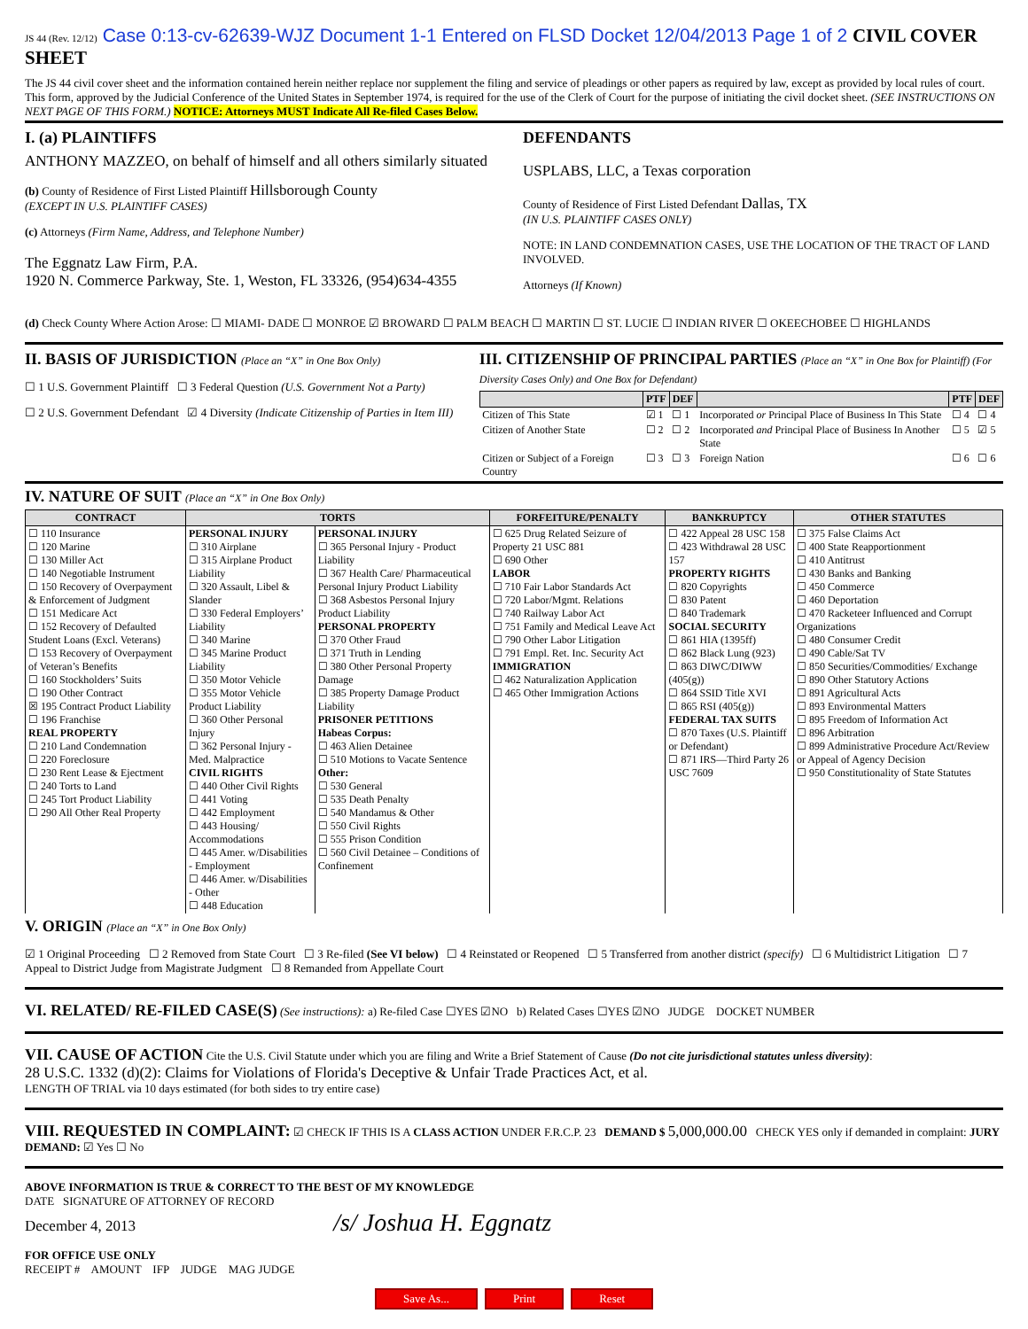JS 44 (Rev. 12/12) Case 0:13-cv-62639-WJZ Document 1-1 Entered on FLSD Docket 12/04/2013 Page 1 of 2 CIVIL COVER SHEET
The JS 44 civil cover sheet and the information contained herein neither replace nor supplement the filing and service of pleadings or other papers as required by law, except as provided by local rules of court. This form, approved by the Judicial Conference of the United States in September 1974, is required for the use of the Clerk of Court for the purpose of initiating the civil docket sheet. (SEE INSTRUCTIONS ON NEXT PAGE OF THIS FORM.) NOTICE: Attorneys MUST Indicate All Re-filed Cases Below.
I. (a) PLAINTIFFS
ANTHONY MAZZEO, on behalf of himself and all others similarly situated
(b) County of Residence of First Listed Plaintiff Hillsborough County
(EXCEPT IN U.S. PLAINTIFF CASES)
(c) Attorneys (Firm Name, Address, and Telephone Number)
The Eggnatz Law Firm, P.A.
1920 N. Commerce Parkway, Ste. 1, Weston, FL 33326, (954)634-4355
DEFENDANTS
USPLABS, LLC, a Texas corporation
County of Residence of First Listed Defendant Dallas, TX
(IN U.S. PLAINTIFF CASES ONLY)
NOTE: IN LAND CONDEMNATION CASES, USE THE LOCATION OF THE TRACT OF LAND INVOLVED.
Attorneys (If Known)
(d) Check County Where Action Arose: ☐ MIAMI- DADE ☐ MONROE ☑ BROWARD ☐ PALM BEACH ☐ MARTIN ☐ ST. LUCIE ☐ INDIAN RIVER ☐ OKEECHOBEE ☐ HIGHLANDS
II. BASIS OF JURISDICTION (Place an “X” in One Box Only)
☐ 1 U.S. Government Plaintiff ☐ 3 Federal Question (U.S. Government Not a Party)
☐ 2 U.S. Government Defendant ☑ 4 Diversity (Indicate Citizenship of Parties in Item III)
III. CITIZENSHIP OF PRINCIPAL PARTIES (Place an “X” in One Box for Plaintiff) (For Diversity Cases Only) and One Box for Defendant)
| | PTF | DEF | | PTF | DEF |
| --- | --- | --- | --- | --- | --- |
| Citizen of This State | ☑ 1 | ☐ 1 | Incorporated or Principal Place of Business In This State | ☐ 4 | ☐ 4 |
| Citizen of Another State | ☐ 2 | ☐ 2 | Incorporated and Principal Place of Business In Another State | ☐ 5 | ☑ 5 |
| Citizen or Subject of a Foreign Country | ☐ 3 | ☐ 3 | Foreign Nation | ☐ 6 | ☐ 6 |
IV. NATURE OF SUIT (Place an “X” in One Box Only)
| CONTRACT | TORTS | | FORFEITURE/PENALTY | BANKRUPTCY | OTHER STATUTES |
| --- | --- | --- | --- | --- | --- |
| ☐ 110 Insurance ☐ 120 Marine ☐ 130 Miller Act ☐ 140 Negotiable Instrument ☐ 150 Recovery of Overpayment & Enforcement of Judgment ☐ 151 Medicare Act ☐ 152 Recovery of Defaulted Student Loans (Excl. Veterans) ☐ 153 Recovery of Overpayment of Veteran’s Benefits ☐ 160 Stockholders’ Suits ☐ 190 Other Contract ☒ 195 Contract Product Liability ☐ 196 Franchise REAL PROPERTY ☐ 210 Land Condemnation ☐ 220 Foreclosure ☐ 230 Rent Lease & Ejectment ☐ 240 Torts to Land ☐ 245 Tort Product Liability ☐ 290 All Other Real Property | PERSONAL INJURY ☐ 310 Airplane ☐ 315 Airplane Product Liability ☐ 320 Assault, Libel & Slander ☐ 330 Federal Employers’ Liability ☐ 340 Marine ☐ 345 Marine Product Liability ☐ 350 Motor Vehicle ☐ 355 Motor Vehicle Product Liability ☐ 360 Other Personal Injury ☐ 362 Personal Injury - Med. Malpractice CIVIL RIGHTS ☐ 440 Other Civil Rights ☐ 441 Voting ☐ 442 Employment ☐ 443 Housing/ Accommodations ☐ 445 Amer. w/Disabilities - Employment ☐ 446 Amer. w/Disabilities - Other ☐ 448 Education | PERSONAL INJURY ☐ 365 Personal Injury - Product Liability ☐ 367 Health Care/ Pharmaceutical Personal Injury Product Liability ☐ 368 Asbestos Personal Injury Product Liability PERSONAL PROPERTY ☐ 370 Other Fraud ☐ 371 Truth in Lending ☐ 380 Other Personal Property Damage ☐ 385 Property Damage Product Liability PRISONER PETITIONS Habeas Corpus: ☐ 463 Alien Detainee ☐ 510 Motions to Vacate Sentence Other: ☐ 530 General ☐ 535 Death Penalty ☐ 540 Mandamus & Other ☐ 550 Civil Rights ☐ 555 Prison Condition ☐ 560 Civil Detainee – Conditions of Confinement | ☐ 625 Drug Related Seizure of Property 21 USC 881 ☐ 690 Other LABOR ☐ 710 Fair Labor Standards Act ☐ 720 Labor/Mgmt. Relations ☐ 740 Railway Labor Act ☐ 751 Family and Medical Leave Act ☐ 790 Other Labor Litigation ☐ 791 Empl. Ret. Inc. Security Act IMMIGRATION ☐ 462 Naturalization Application ☐ 465 Other Immigration Actions | ☐ 422 Appeal 28 USC 158 ☐ 423 Withdrawal 28 USC 157 PROPERTY RIGHTS ☐ 820 Copyrights ☐ 830 Patent ☐ 840 Trademark SOCIAL SECURITY ☐ 861 HIA (1395ff) ☐ 862 Black Lung (923) ☐ 863 DIWC/DIWW (405(g)) ☐ 864 SSID Title XVI ☐ 865 RSI (405(g)) FEDERAL TAX SUITS ☐ 870 Taxes (U.S. Plaintiff or Defendant) ☐ 871 IRS—Third Party 26 USC 7609 | ☐ 375 False Claims Act ☐ 400 State Reapportionment ☐ 410 Antitrust ☐ 430 Banks and Banking ☐ 450 Commerce ☐ 460 Deportation ☐ 470 Racketeer Influenced and Corrupt Organizations ☐ 480 Consumer Credit ☐ 490 Cable/Sat TV ☐ 850 Securities/Commodities/ Exchange ☐ 890 Other Statutory Actions ☐ 891 Agricultural Acts ☐ 893 Environmental Matters ☐ 895 Freedom of Information Act ☐ 896 Arbitration ☐ 899 Administrative Procedure Act/Review or Appeal of Agency Decision ☐ 950 Constitutionality of State Statutes |
V. ORIGIN (Place an “X” in One Box Only)
☑ 1 Original Proceeding ☐ 2 Removed from State Court ☐ 3 Re-filed (See VI below) ☐ 4 Reinstated or Reopened ☐ 5 Transferred from another district (specify) ☐ 6 Multidistrict Litigation ☐ 7 Appeal to District Judge from Magistrate Judgment ☐ 8 Remanded from Appellate Court
VI. RELATED/ RE-FILED CASE(S) (See instructions): a) Re-filed Case ☐YES ☑NO b) Related Cases ☐YES ☑NO JUDGE DOCKET NUMBER
VII. CAUSE OF ACTION Cite the U.S. Civil Statute under which you are filing and Write a Brief Statement of Cause (Do not cite jurisdictional statutes unless diversity):
28 U.S.C. 1332 (d)(2): Claims for Violations of Florida's Deceptive & Unfair Trade Practices Act, et al.
LENGTH OF TRIAL via 10 days estimated (for both sides to try entire case)
VIII. REQUESTED IN COMPLAINT: ☑ CHECK IF THIS IS A CLASS ACTION UNDER F.R.C.P. 23 DEMAND $ 5,000,000.00 CHECK YES only if demanded in complaint: JURY DEMAND: ☑ Yes ☐ No
ABOVE INFORMATION IS TRUE & CORRECT TO THE BEST OF MY KNOWLEDGE
DATE SIGNATURE OF ATTORNEY OF RECORD
December 4, 2013 /s/ Joshua H. Eggnatz
FOR OFFICE USE ONLY
RECEIPT # AMOUNT IFP JUDGE MAG JUDGE
Save As... Print Reset